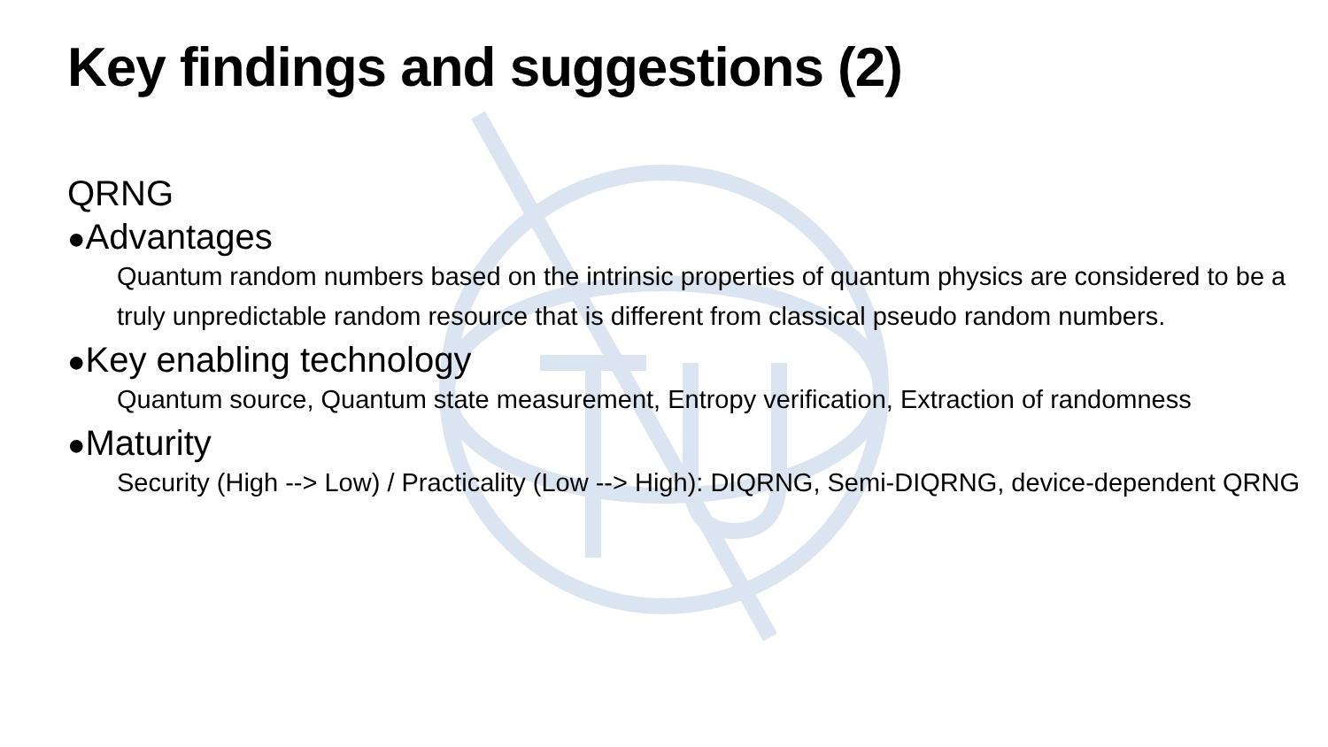Key findings and suggestions (2)
QRNG
●Advantages
Quantum random numbers based on the intrinsic properties of quantum physics are considered to be a truly unpredictable random resource that is different from classical pseudo random numbers.
●Key enabling technology
Quantum source, Quantum state measurement, Entropy verification, Extraction of randomness
●Maturity
Security (High --> Low) / Practicality (Low --> High): DIQRNG, Semi-DIQRNG, device-dependent QRNG